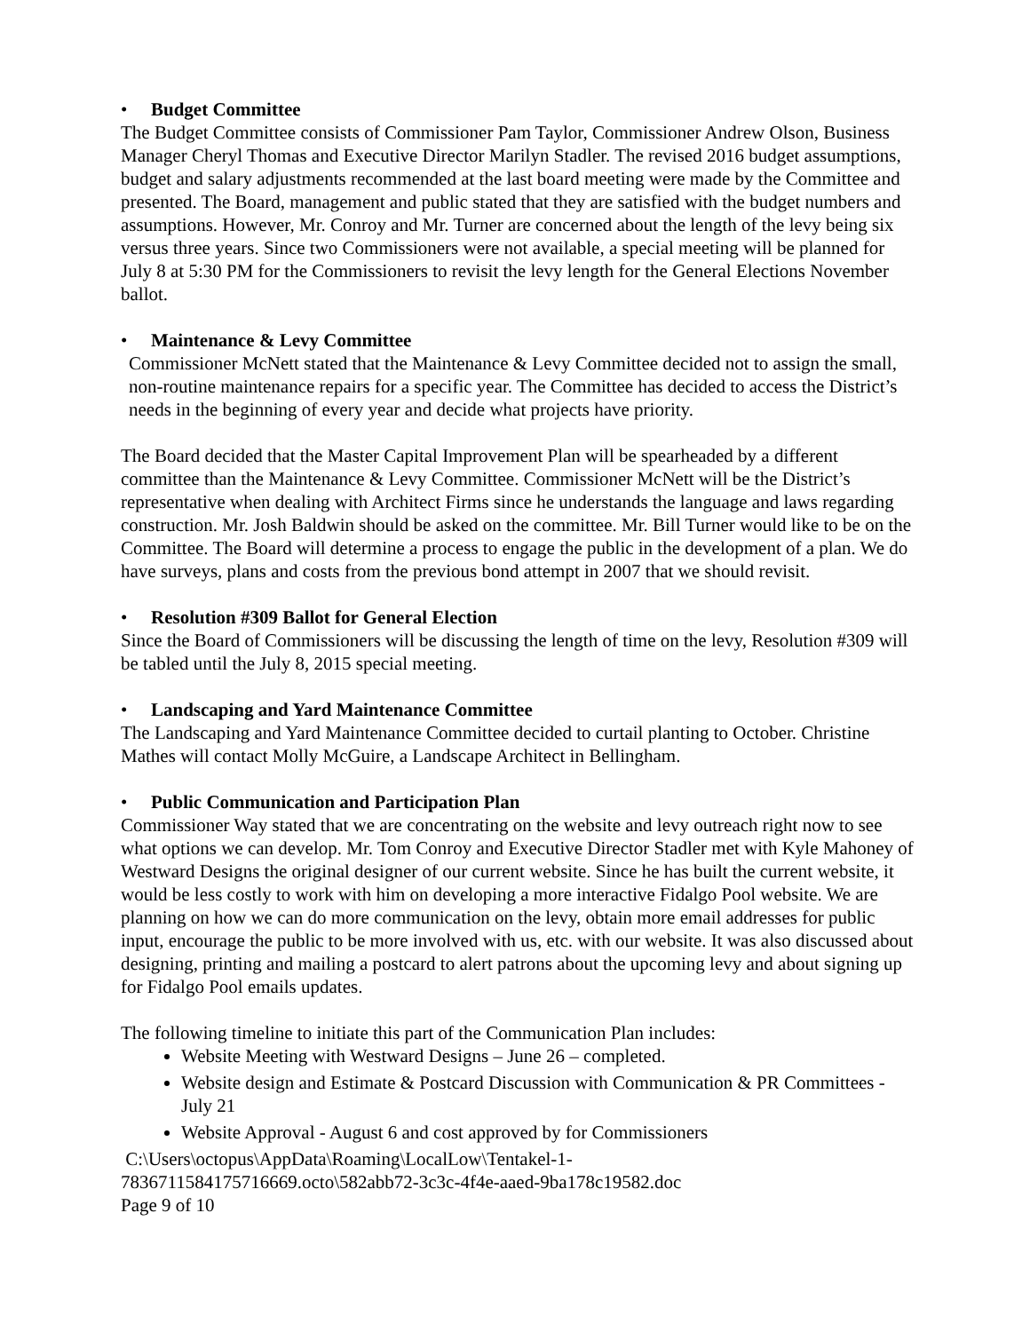• Budget Committee
The Budget Committee consists of Commissioner Pam Taylor, Commissioner Andrew Olson, Business Manager Cheryl Thomas and Executive Director Marilyn Stadler. The revised 2016 budget assumptions, budget and salary adjustments recommended at the last board meeting were made by the Committee and presented. The Board, management and public stated that they are satisfied with the budget numbers and assumptions. However, Mr. Conroy and Mr. Turner are concerned about the length of the levy being six versus three years. Since two Commissioners were not available, a special meeting will be planned for July 8 at 5:30 PM for the Commissioners to revisit the levy length for the General Elections November ballot.
• Maintenance & Levy Committee
Commissioner McNett stated that the Maintenance & Levy Committee decided not to assign the small, non-routine maintenance repairs for a specific year. The Committee has decided to access the District’s needs in the beginning of every year and decide what projects have priority.
The Board decided that the Master Capital Improvement Plan will be spearheaded by a different committee than the Maintenance & Levy Committee. Commissioner McNett will be the District’s representative when dealing with Architect Firms since he understands the language and laws regarding construction. Mr. Josh Baldwin should be asked on the committee. Mr. Bill Turner would like to be on the Committee. The Board will determine a process to engage the public in the development of a plan. We do have surveys, plans and costs from the previous bond attempt in 2007 that we should revisit.
• Resolution #309 Ballot for General Election
Since the Board of Commissioners will be discussing the length of time on the levy, Resolution #309 will be tabled until the July 8, 2015 special meeting.
• Landscaping and Yard Maintenance Committee
The Landscaping and Yard Maintenance Committee decided to curtail planting to October. Christine Mathes will contact Molly McGuire, a Landscape Architect in Bellingham.
• Public Communication and Participation Plan
Commissioner Way stated that we are concentrating on the website and levy outreach right now to see what options we can develop. Mr. Tom Conroy and Executive Director Stadler met with Kyle Mahoney of Westward Designs the original designer of our current website. Since he has built the current website, it would be less costly to work with him on developing a more interactive Fidalgo Pool website. We are planning on how we can do more communication on the levy, obtain more email addresses for public input, encourage the public to be more involved with us, etc. with our website. It was also discussed about designing, printing and mailing a postcard to alert patrons about the upcoming levy and about signing up for Fidalgo Pool emails updates.
The following timeline to initiate this part of the Communication Plan includes:
Website Meeting with Westward Designs – June 26 – completed.
Website design and Estimate & Postcard Discussion with Communication & PR Committees - July 21
Website Approval - August 6 and cost approved by for Commissioners
C:\Users\octopus\AppData\Roaming\LocalLow\Tentakel-1-
7836711584175716669.octo\582abb72-3c3c-4f4e-aaed-9ba178c19582.doc
Page 9 of 10